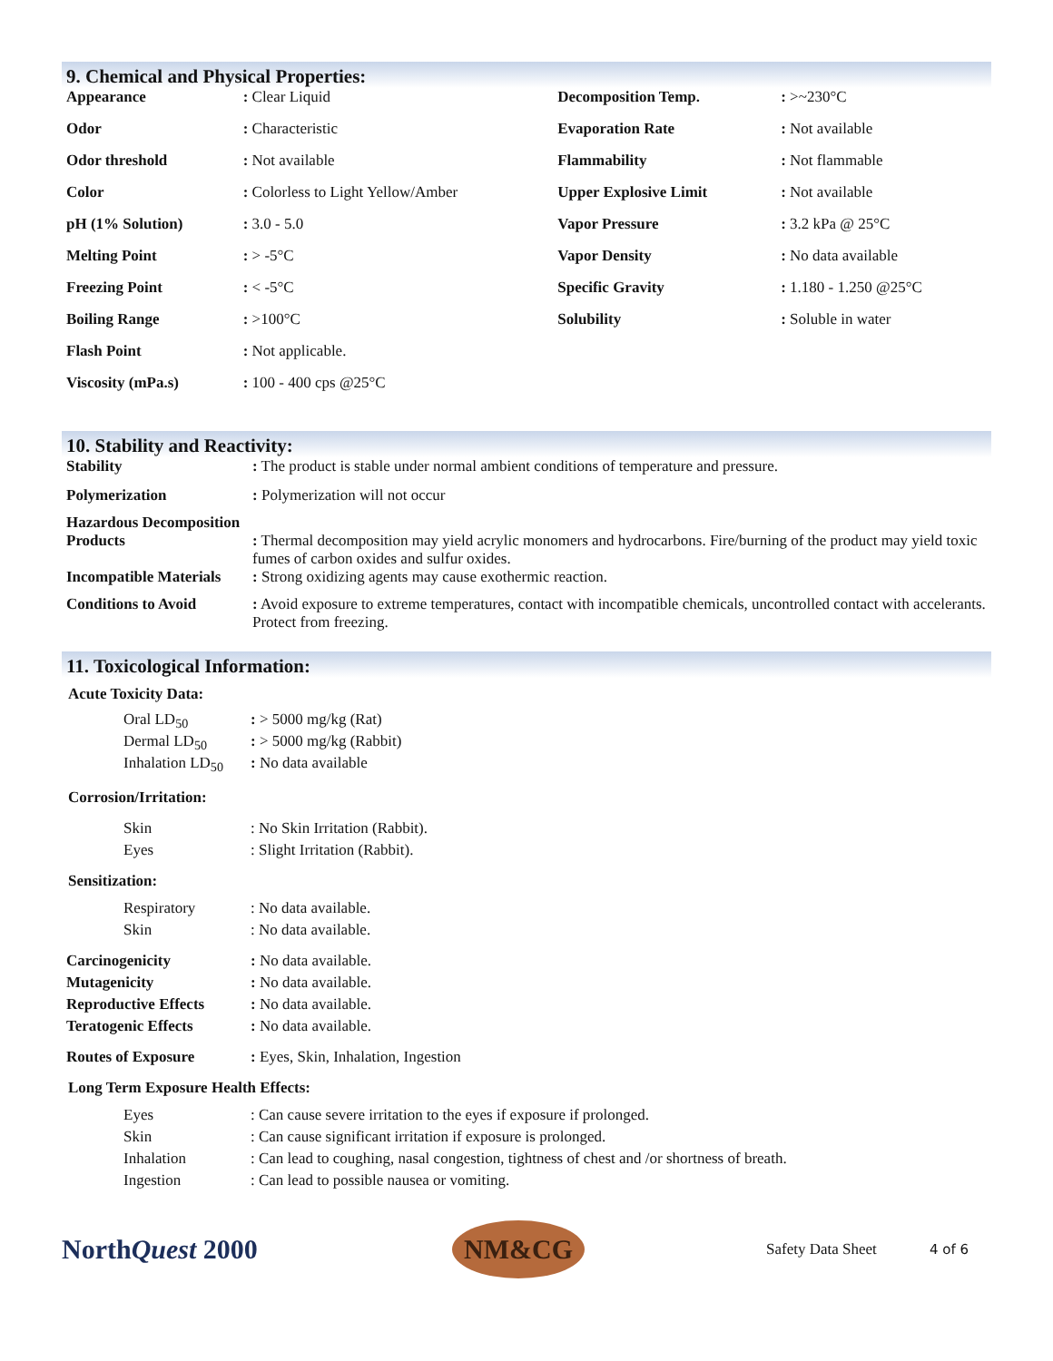9. Chemical and Physical Properties:
| Appearance | : Clear Liquid | Decomposition Temp. | : >~230°C |
| Odor | : Characteristic | Evaporation Rate | : Not available |
| Odor threshold | : Not available | Flammability | : Not flammable |
| Color | : Colorless to Light Yellow/Amber | Upper Explosive Limit | : Not available |
| pH (1% Solution) | : 3.0 - 5.0 | Vapor Pressure | : 3.2 kPa @ 25°C |
| Melting Point | : > -5°C | Vapor Density | : No data available |
| Freezing Point | : < -5°C | Specific Gravity | : 1.180 - 1.250 @25°C |
| Boiling Range | : >100°C | Solubility | : Soluble in water |
| Flash Point | : Not applicable. | | |
| Viscosity (mPa.s) | : 100 - 400 cps @25°C | | |
10. Stability and Reactivity:
| Stability | : The product is stable under normal ambient conditions of temperature and pressure. |
| Polymerization | : Polymerization will not occur |
| Hazardous Decomposition Products | : Thermal decomposition may yield acrylic monomers and hydrocarbons. Fire/burning of the product may yield toxic fumes of carbon oxides and sulfur oxides. |
| Incompatible Materials | : Strong oxidizing agents may cause exothermic reaction. |
| Conditions to Avoid | : Avoid exposure to extreme temperatures, contact with incompatible chemicals, uncontrolled contact with accelerants. Protect from freezing. |
11. Toxicological Information:
Acute Toxicity Data:
| Oral LD<sub>50</sub> | : > 5000 mg/kg (Rat) |
| Dermal LD<sub>50</sub> | : > 5000 mg/kg (Rabbit) |
| Inhalation LD<sub>50</sub> | : No data available |
Corrosion/Irritation:
| Skin | : No Skin Irritation (Rabbit). |
| Eyes | : Slight Irritation (Rabbit). |
Sensitization:
| Respiratory | : No data available. |
| Skin | : No data available. |
| Carcinogenicity | : No data available. |
| Mutagenicity | : No data available. |
| Reproductive Effects | : No data available. |
| Teratogenic Effects | : No data available. |
| Routes of Exposure | : Eyes, Skin, Inhalation, Ingestion |
Long Term Exposure Health Effects:
| Eyes | : Can cause severe irritation to the eyes if exposure if prolonged. |
| Skin | : Can cause significant irritation if exposure is prolonged. |
| Inhalation | : Can lead to coughing, nasal congestion, tightness of chest and /or shortness of breath. |
| Ingestion | : Can lead to possible nausea or vomiting. |
NorthQuest 2000
NM&CG
Safety Data Sheet 4 of 6